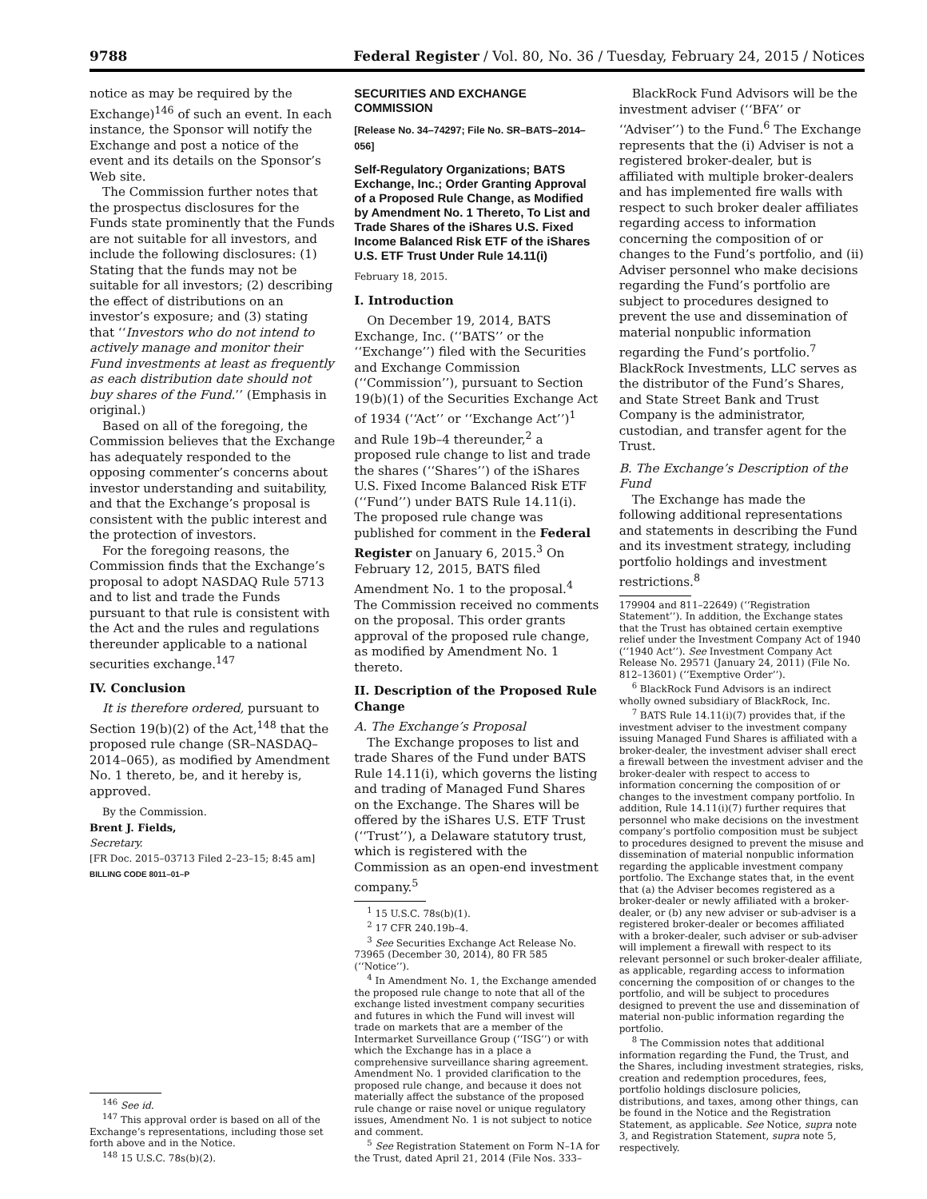9788 Federal Register / Vol. 80, No. 36 / Tuesday, February 24, 2015 / Notices
notice as may be required by the Exchange)<sup>146</sup> of such an event. In each instance, the Sponsor will notify the Exchange and post a notice of the event and its details on the Sponsor’s Web site.
The Commission further notes that the prospectus disclosures for the Funds state prominently that the Funds are not suitable for all investors, and include the following disclosures: (1) Stating that the funds may not be suitable for all investors; (2) describing the effect of distributions on an investor’s exposure; and (3) stating that ‘‘Investors who do not intend to actively manage and monitor their Fund investments at least as frequently as each distribution date should not buy shares of the Fund.’’ (Emphasis in original.)
Based on all of the foregoing, the Commission believes that the Exchange has adequately responded to the opposing commenter’s concerns about investor understanding and suitability, and that the Exchange’s proposal is consistent with the public interest and the protection of investors.
For the foregoing reasons, the Commission finds that the Exchange’s proposal to adopt NASDAQ Rule 5713 and to list and trade the Funds pursuant to that rule is consistent with the Act and the rules and regulations thereunder applicable to a national securities exchange.<sup>147</sup>
IV. Conclusion
It is therefore ordered, pursuant to Section 19(b)(2) of the Act,<sup>148</sup> that the proposed rule change (SR–NASDAQ–2014–065), as modified by Amendment No. 1 thereto, be, and it hereby is, approved.
By the Commission.
Brent J. Fields,
Secretary.
[FR Doc. 2015–03713 Filed 2–23–15; 8:45 am]
BILLING CODE 8011–01–P
<sup>146</sup> See id.
<sup>147</sup> This approval order is based on all of the Exchange’s representations, including those set forth above and in the Notice.
<sup>148</sup> 15 U.S.C. 78s(b)(2).
SECURITIES AND EXCHANGE COMMISSION
[Release No. 34–74297; File No. SR–BATS–2014–056]
Self-Regulatory Organizations; BATS Exchange, Inc.; Order Granting Approval of a Proposed Rule Change, as Modified by Amendment No. 1 Thereto, To List and Trade Shares of the iShares U.S. Fixed Income Balanced Risk ETF of the iShares U.S. ETF Trust Under Rule 14.11(i)
February 18, 2015.
I. Introduction
On December 19, 2014, BATS Exchange, Inc. (‘‘BATS’’ or the ‘‘Exchange’’) filed with the Securities and Exchange Commission (‘‘Commission’’), pursuant to Section 19(b)(1) of the Securities Exchange Act of 1934 (‘‘Act’’ or ‘‘Exchange Act’’)<sup>1</sup> and Rule 19b–4 thereunder,<sup>2</sup> a proposed rule change to list and trade the shares (‘‘Shares’’) of the iShares U.S. Fixed Income Balanced Risk ETF (‘‘Fund’’) under BATS Rule 14.11(i). The proposed rule change was published for comment in the Federal Register on January 6, 2015.<sup>3</sup> On February 12, 2015, BATS filed Amendment No. 1 to the proposal.<sup>4</sup> The Commission received no comments on the proposal. This order grants approval of the proposed rule change, as modified by Amendment No. 1 thereto.
II. Description of the Proposed Rule Change
A. The Exchange’s Proposal
The Exchange proposes to list and trade Shares of the Fund under BATS Rule 14.11(i), which governs the listing and trading of Managed Fund Shares on the Exchange. The Shares will be offered by the iShares U.S. ETF Trust (‘‘Trust’’), a Delaware statutory trust, which is registered with the Commission as an open-end investment company.<sup>5</sup>
<sup>1</sup> 15 U.S.C. 78s(b)(1).
<sup>2</sup> 17 CFR 240.19b–4.
<sup>3</sup> See Securities Exchange Act Release No. 73965 (December 30, 2014), 80 FR 585 (‘‘Notice’’).
<sup>4</sup> In Amendment No. 1, the Exchange amended the proposed rule change to note that all of the exchange listed investment company securities and futures in which the Fund will invest will trade on markets that are a member of the Intermarket Surveillance Group (‘‘ISG’’) or with which the Exchange has in a place a comprehensive surveillance sharing agreement. Amendment No. 1 provided clarification to the proposed rule change, and because it does not materially affect the substance of the proposed rule change or raise novel or unique regulatory issues, Amendment No. 1 is not subject to notice and comment.
<sup>5</sup> See Registration Statement on Form N–1A for the Trust, dated April 21, 2014 (File Nos. 333–
BlackRock Fund Advisors will be the investment adviser (‘‘BFA’’ or ‘‘Adviser’’) to the Fund.<sup>6</sup> The Exchange represents that the (i) Adviser is not a registered broker-dealer, but is affiliated with multiple broker-dealers and has implemented fire walls with respect to such broker dealer affiliates regarding access to information concerning the composition of or changes to the Fund’s portfolio, and (ii) Adviser personnel who make decisions regarding the Fund’s portfolio are subject to procedures designed to prevent the use and dissemination of material nonpublic information regarding the Fund’s portfolio.<sup>7</sup> BlackRock Investments, LLC serves as the distributor of the Fund’s Shares, and State Street Bank and Trust Company is the administrator, custodian, and transfer agent for the Trust.
B. The Exchange’s Description of the Fund
The Exchange has made the following additional representations and statements in describing the Fund and its investment strategy, including portfolio holdings and investment restrictions.<sup>8</sup>
179904 and 811–22649) (‘‘Registration Statement’’). In addition, the Exchange states that the Trust has obtained certain exemptive relief under the Investment Company Act of 1940 (‘‘1940 Act’’). See Investment Company Act Release No. 29571 (January 24, 2011) (File No. 812–13601) (‘‘Exemptive Order’’).
<sup>6</sup> BlackRock Fund Advisors is an indirect wholly owned subsidiary of BlackRock, Inc.
<sup>7</sup> BATS Rule 14.11(i)(7) provides that, if the investment adviser to the investment company issuing Managed Fund Shares is affiliated with a broker-dealer, the investment adviser shall erect a firewall between the investment adviser and the broker-dealer with respect to access to information concerning the composition of or changes to the investment company portfolio. In addition, Rule 14.11(i)(7) further requires that personnel who make decisions on the investment company’s portfolio composition must be subject to procedures designed to prevent the misuse and dissemination of material nonpublic information regarding the applicable investment company portfolio. The Exchange states that, in the event that (a) the Adviser becomes registered as a broker-dealer or newly affiliated with a broker-dealer, or (b) any new adviser or sub-adviser is a registered broker-dealer or becomes affiliated with a broker-dealer, such adviser or sub-adviser will implement a firewall with respect to its relevant personnel or such broker-dealer affiliate, as applicable, regarding access to information concerning the composition of or changes to the portfolio, and will be subject to procedures designed to prevent the use and dissemination of material non-public information regarding the portfolio.
<sup>8</sup> The Commission notes that additional information regarding the Fund, the Trust, and the Shares, including investment strategies, risks, creation and redemption procedures, fees, portfolio holdings disclosure policies, distributions, and taxes, among other things, can be found in the Notice and the Registration Statement, as applicable. See Notice, supra note 3, and Registration Statement, supra note 5, respectively.